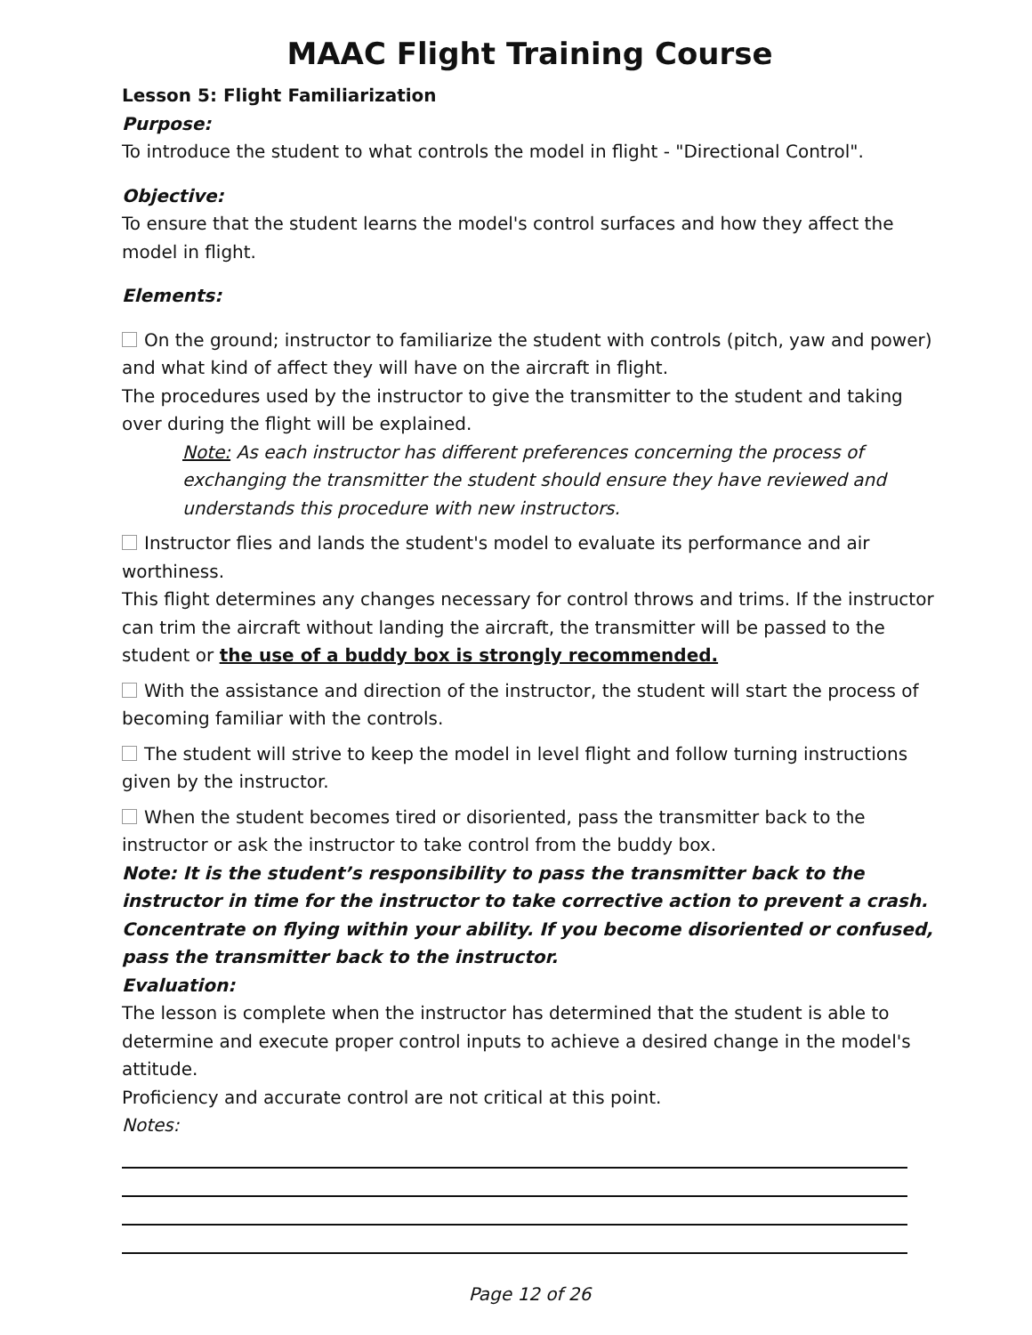MAAC Flight Training Course
Lesson 5: Flight Familiarization
Purpose:
To introduce the student to what controls the model in flight - "Directional Control".
Objective:
To ensure that the student learns the model's control surfaces and how they affect the model in flight.
Elements:
On the ground; instructor to familiarize the student with controls (pitch, yaw and power) and what kind of affect they will have on the aircraft in flight.
The procedures used by the instructor to give the transmitter to the student and taking over during the flight will be explained.
Note: As each instructor has different preferences concerning the process of exchanging the transmitter the student should ensure they have reviewed and understands this procedure with new instructors.
Instructor flies and lands the student's model to evaluate its performance and air worthiness.
This flight determines any changes necessary for control throws and trims. If the instructor can trim the aircraft without landing the aircraft, the transmitter will be passed to the student or the use of a buddy box is strongly recommended.
With the assistance and direction of the instructor, the student will start the process of becoming familiar with the controls.
The student will strive to keep the model in level flight and follow turning instructions given by the instructor.
When the student becomes tired or disoriented, pass the transmitter back to the instructor or ask the instructor to take control from the buddy box.
Note: It is the student’s responsibility to pass the transmitter back to the instructor in time for the instructor to take corrective action to prevent a crash. Concentrate on flying within your ability. If you become disoriented or confused, pass the transmitter back to the instructor.
Evaluation:
The lesson is complete when the instructor has determined that the student is able to determine and execute proper control inputs to achieve a desired change in the model's attitude.
Proficiency and accurate control are not critical at this point.
Notes:
Page 12 of 26